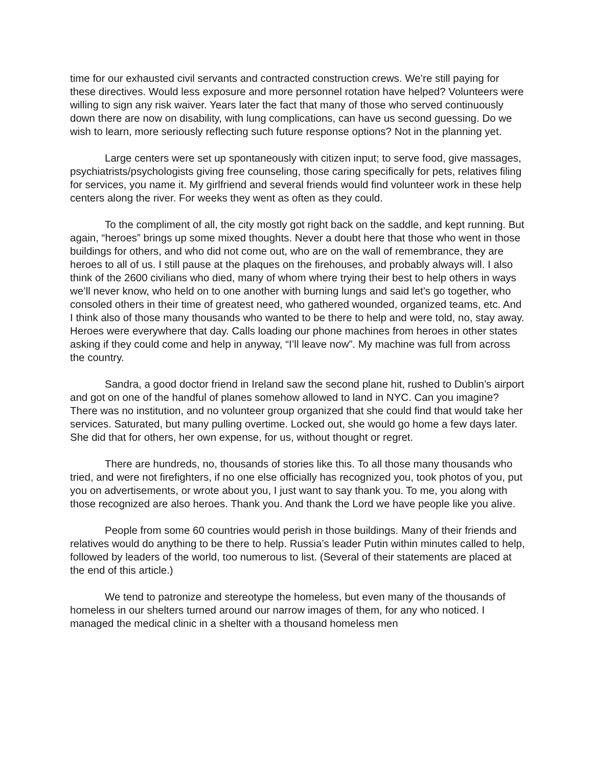time for our exhausted civil servants and contracted construction crews. We’re still paying for these directives. Would less exposure and more personnel rotation have helped? Volunteers were willing to sign any risk waiver. Years later the fact that many of those who served continuously down there are now on disability, with lung complications, can have us second guessing. Do we wish to learn, more seriously reflecting such future response options? Not in the planning yet.
Large centers were set up spontaneously with citizen input; to serve food, give massages, psychiatrists/psychologists giving free counseling, those caring specifically for pets, relatives filing for services, you name it. My girlfriend and several friends would find volunteer work in these help centers along the river. For weeks they went as often as they could.
To the compliment of all, the city mostly got right back on the saddle, and kept running. But again, “heroes” brings up some mixed thoughts. Never a doubt here that those who went in those buildings for others, and who did not come out, who are on the wall of remembrance, they are heroes to all of us. I still pause at the plaques on the firehouses, and probably always will. I also think of the 2600 civilians who died, many of whom where trying their best to help others in ways we’ll never know, who held on to one another with burning lungs and said let’s go together, who consoled others in their time of greatest need, who gathered wounded, organized teams, etc. And I think also of those many thousands who wanted to be there to help and were told, no, stay away. Heroes were everywhere that day. Calls loading our phone machines from heroes in other states asking if they could come and help in anyway, “I’ll leave now”. My machine was full from across the country.
Sandra, a good doctor friend in Ireland saw the second plane hit, rushed to Dublin’s airport and got on one of the handful of planes somehow allowed to land in NYC. Can you imagine? There was no institution, and no volunteer group organized that she could find that would take her services. Saturated, but many pulling overtime. Locked out, she would go home a few days later. She did that for others, her own expense, for us, without thought or regret.
There are hundreds, no, thousands of stories like this. To all those many thousands who tried, and were not firefighters, if no one else officially has recognized you, took photos of you, put you on advertisements, or wrote about you, I just want to say thank you. To me, you along with those recognized are also heroes. Thank you. And thank the Lord we have people like you alive.
People from some 60 countries would perish in those buildings. Many of their friends and relatives would do anything to be there to help. Russia’s leader Putin within minutes called to help, followed by leaders of the world, too numerous to list. (Several of their statements are placed at the end of this article.)
We tend to patronize and stereotype the homeless, but even many of the thousands of homeless in our shelters turned around our narrow images of them, for any who noticed. I managed the medical clinic in a shelter with a thousand homeless men